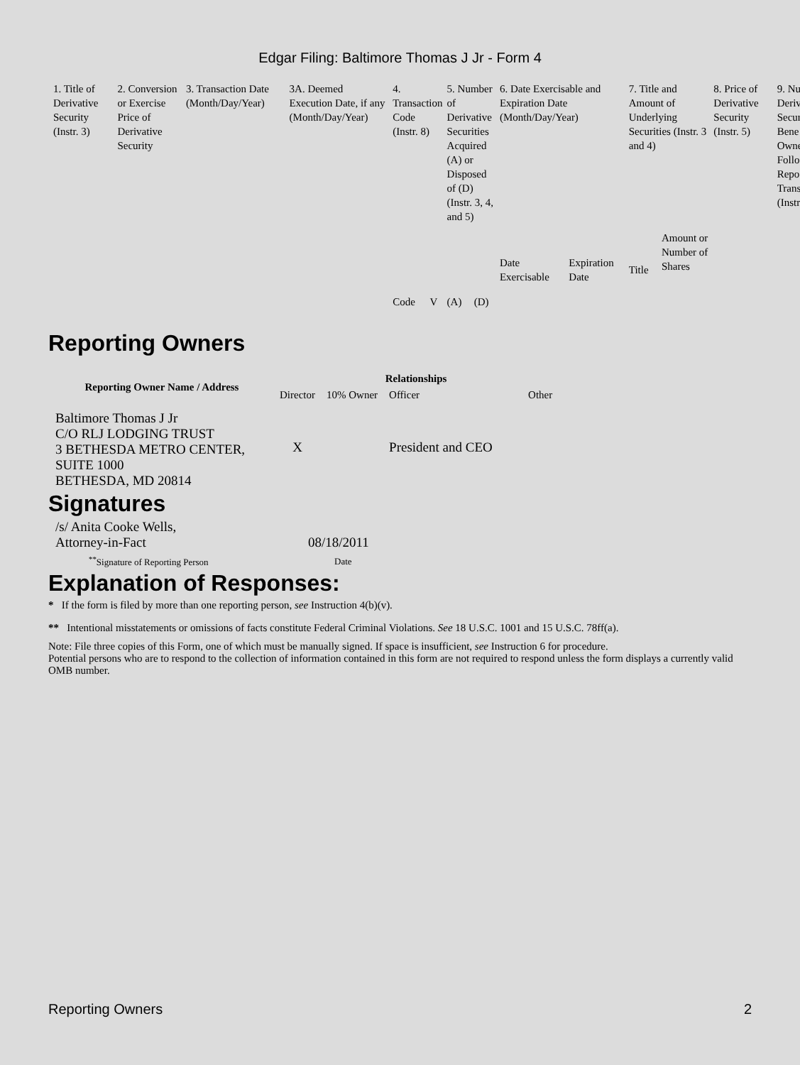Edgar Filing: Baltimore Thomas J Jr - Form 4
| 1. Title of Derivative Security (Instr. 3) | 2. Conversion or Exercise Price of Derivative Security | 3. Transaction Date (Month/Day/Year) | 3A. Deemed Execution Date, if any (Month/Day/Year) | 4. Transaction Code (Instr. 8) | | 5. Number of Derivative Securities Acquired (A) or Disposed of (D) (Instr. 3, 4, and 5) | | 6. Date Exercisable and Expiration Date (Month/Day/Year) | | 7. Title and Amount of Underlying Securities (Instr. 3 and 4) | | 8. Price of Derivative Security (Instr. 5) | 9. Nu Deriv Secur Bene Owne Follo Repo Trans (Instr |
| | | | | Code | V | (A) | (D) | Date Exercisable | Expiration Date | Title | Amount or Number of Shares | | |
Reporting Owners
| Reporting Owner Name / Address | Relationships | | | |
| --- | --- | --- | --- | --- |
| | Director | 10% Owner | Officer | Other |
| Baltimore Thomas J Jr C/O RLJ LODGING TRUST 3 BETHESDA METRO CENTER, SUITE 1000 BETHESDA, MD 20814 | X | | President and CEO | |
Signatures
| /s/ Anita Cooke Wells, Attorney-in-Fact | 08/18/2011 |
| <sup>**</sup> Signature of Reporting Person | Date |
Explanation of Responses:
* If the form is filed by more than one reporting person, see Instruction 4(b)(v).
** Intentional misstatements or omissions of facts constitute Federal Criminal Violations. See 18 U.S.C. 1001 and 15 U.S.C. 78ff(a).
Note: File three copies of this Form, one of which must be manually signed. If space is insufficient, see Instruction 6 for procedure.
Potential persons who are to respond to the collection of information contained in this form are not required to respond unless the form displays a currently valid OMB number.
Reporting Owners 2